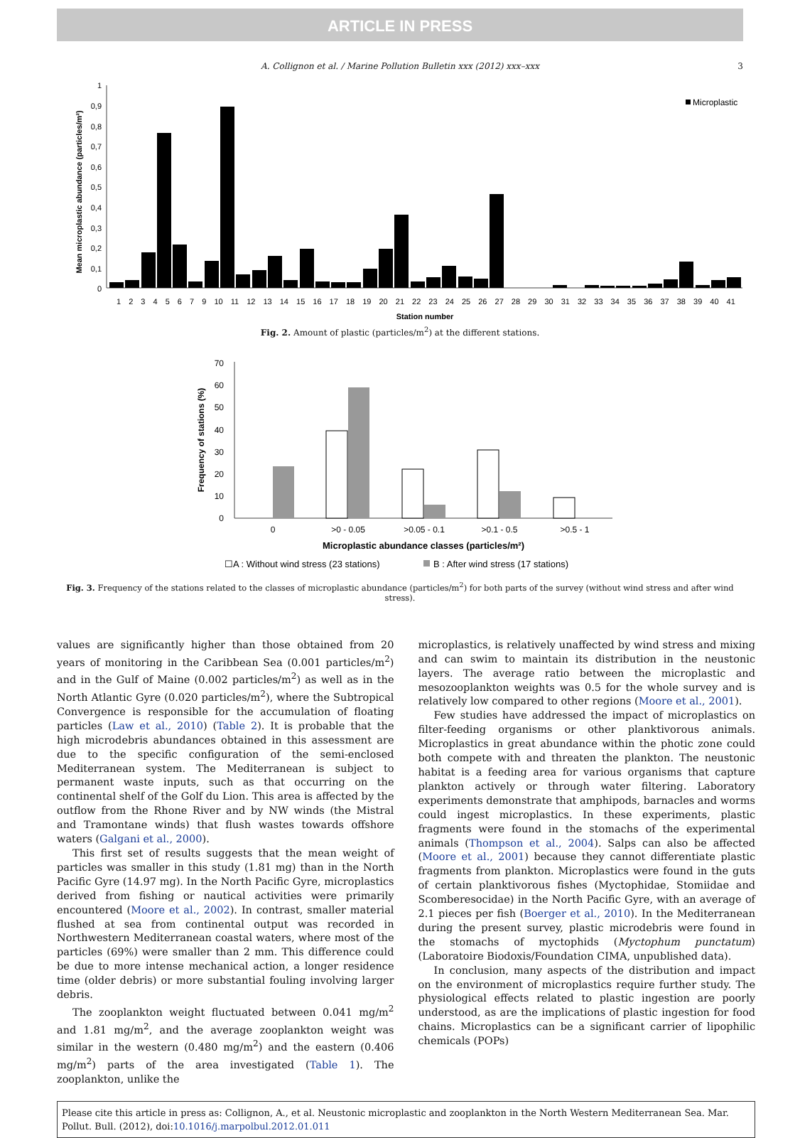ARTICLE IN PRESS
A. Collignon et al. / Marine Pollution Bulletin xxx (2012) xxx–xxx 3
1
0,9
0,8
0,7
0,6
0,5
0,4
0,3
0,2
0,1
0
Mean microplastic abundance (particles/m²)
Microplastic
1 2 3 4 5 6 7 9 10 11 12 13 14 15 16 17 18 19 20 21 22 23 24 25 26 27 28 29 30 31 32 33 34 35 36 37 38 39 40 41
Station number
Fig. 2. Amount of plastic (particles/m<sup>2</sup>) at the different stations.
70
60
50
40
30
20
10
0
Frequency of stations (%)
0
>0 - 0.05
>0.05 - 0.1
>0.1 - 0.5
>0.5 - 1
Microplastic abundance classes (particles/m²)
☐A : Without wind stress (23 stations)
B : After wind stress (17 stations)
Fig. 3. Frequency of the stations related to the classes of microplastic abundance (particles/m<sup>2</sup>) for both parts of the survey (without wind stress and after wind stress).
values are significantly higher than those obtained from 20 years of monitoring in the Caribbean Sea (0.001 particles/m<sup>2</sup>) and in the Gulf of Maine (0.002 particles/m<sup>2</sup>) as well as in the North Atlantic Gyre (0.020 particles/m<sup>2</sup>), where the Subtropical Convergence is responsible for the accumulation of floating particles (Law et al., 2010) (Table 2). It is probable that the high microdebris abundances obtained in this assessment are due to the specific configuration of the semi-enclosed Mediterranean system. The Mediterranean is subject to permanent waste inputs, such as that occurring on the continental shelf of the Golf du Lion. This area is affected by the outflow from the Rhone River and by NW winds (the Mistral and Tramontane winds) that flush wastes towards offshore waters (Galgani et al., 2000).
This first set of results suggests that the mean weight of particles was smaller in this study (1.81 mg) than in the North Pacific Gyre (14.97 mg). In the North Pacific Gyre, microplastics derived from fishing or nautical activities were primarily encountered (Moore et al., 2002). In contrast, smaller material flushed at sea from continental output was recorded in Northwestern Mediterranean coastal waters, where most of the particles (69%) were smaller than 2 mm. This difference could be due to more intense mechanical action, a longer residence time (older debris) or more substantial fouling involving larger debris.
The zooplankton weight fluctuated between 0.041 mg/m<sup>2</sup> and 1.81 mg/m<sup>2</sup>, and the average zooplankton weight was similar in the western (0.480 mg/m<sup>2</sup>) and the eastern (0.406 mg/m<sup>2</sup>) parts of the area investigated (Table 1). The zooplankton, unlike the
microplastics, is relatively unaffected by wind stress and mixing and can swim to maintain its distribution in the neustonic layers. The average ratio between the microplastic and mesozooplankton weights was 0.5 for the whole survey and is relatively low compared to other regions (Moore et al., 2001).
Few studies have addressed the impact of microplastics on filter-feeding organisms or other planktivorous animals. Microplastics in great abundance within the photic zone could both compete with and threaten the plankton. The neustonic habitat is a feeding area for various organisms that capture plankton actively or through water filtering. Laboratory experiments demonstrate that amphipods, barnacles and worms could ingest microplastics. In these experiments, plastic fragments were found in the stomachs of the experimental animals (Thompson et al., 2004). Salps can also be affected (Moore et al., 2001) because they cannot differentiate plastic fragments from plankton. Microplastics were found in the guts of certain planktivorous fishes (Myctophidae, Stomiidae and Scomberesocidae) in the North Pacific Gyre, with an average of 2.1 pieces per fish (Boerger et al., 2010). In the Mediterranean during the present survey, plastic microdebris were found in the stomachs of myctophids (Myctophum punctatum) (Laboratoire Biodoxis/Foundation CIMA, unpublished data).
In conclusion, many aspects of the distribution and impact on the environment of microplastics require further study. The physiological effects related to plastic ingestion are poorly understood, as are the implications of plastic ingestion for food chains. Microplastics can be a significant carrier of lipophilic chemicals (POPs)
Please cite this article in press as: Collignon, A., et al. Neustonic microplastic and zooplankton in the North Western Mediterranean Sea. Mar. Pollut. Bull. (2012), doi:10.1016/j.marpolbul.2012.01.011